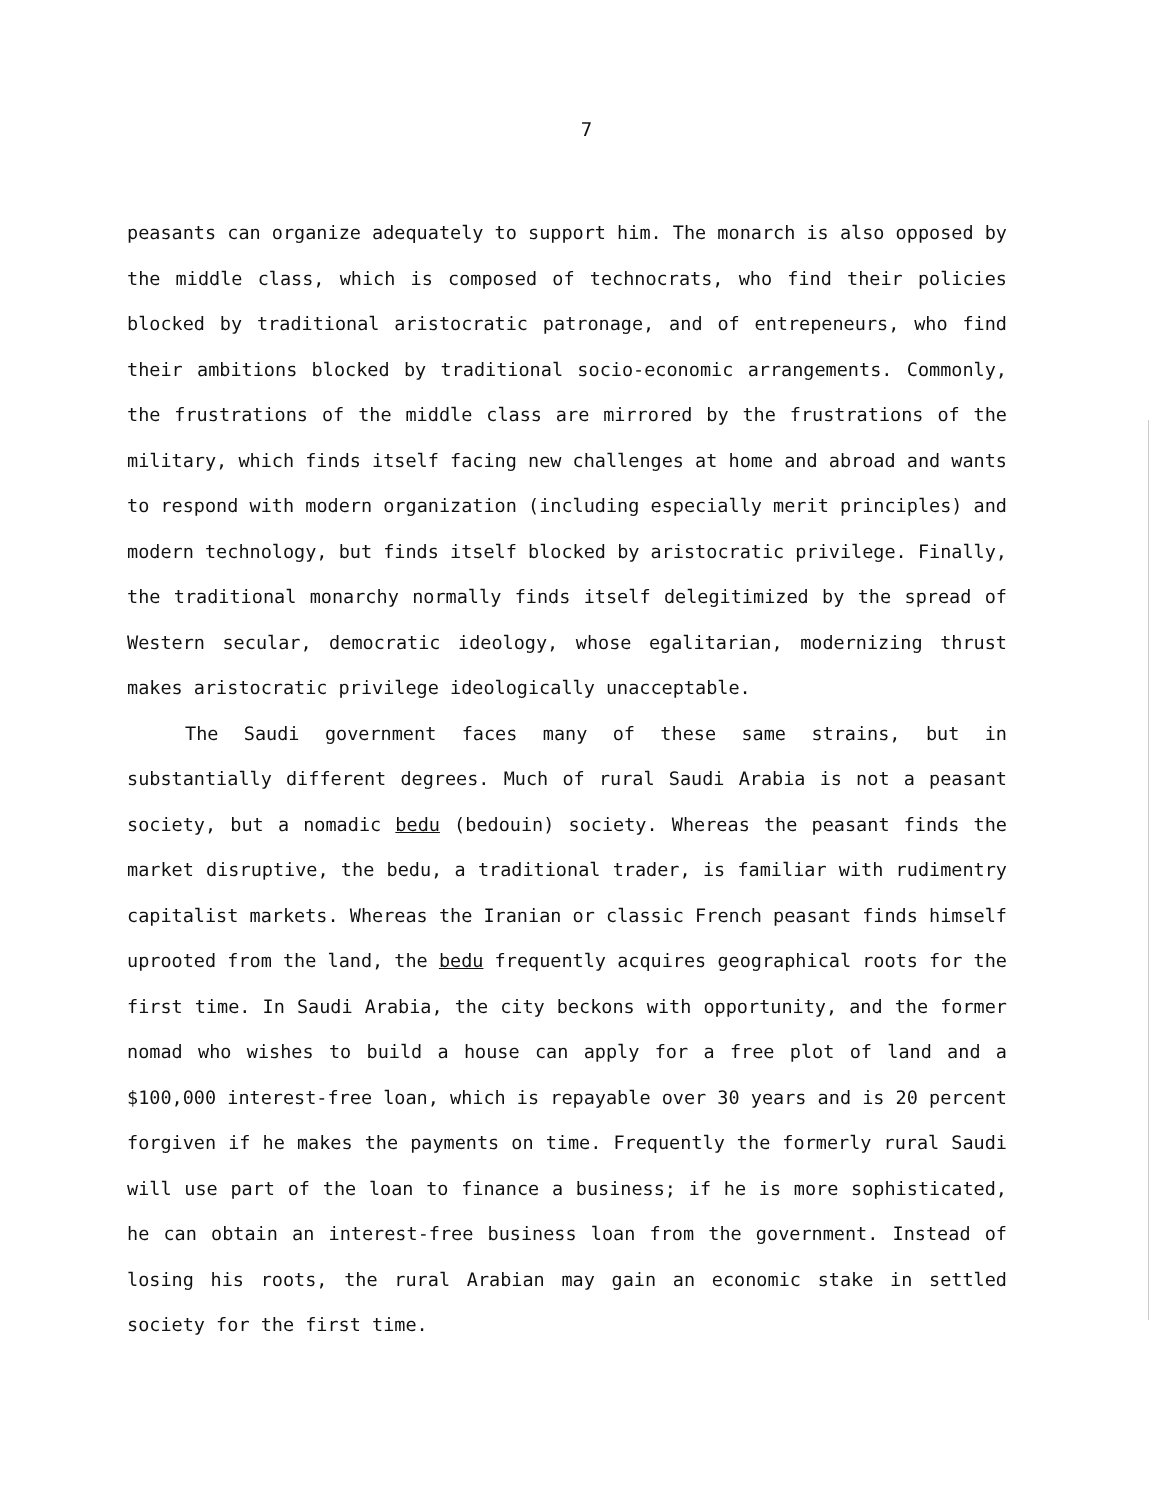7
peasants can organize adequately to support him. The monarch is also opposed by the middle class, which is composed of technocrats, who find their policies blocked by traditional aristocratic patronage, and of entrepeneurs, who find their ambitions blocked by traditional socio-economic arrangements. Commonly, the frustrations of the middle class are mirrored by the frustrations of the military, which finds itself facing new challenges at home and abroad and wants to respond with modern organization (including especially merit principles) and modern technology, but finds itself blocked by aristocratic privilege. Finally, the traditional monarchy normally finds itself delegitimized by the spread of Western secular, democratic ideology, whose egalitarian, modernizing thrust makes aristocratic privilege ideologically unacceptable.
The Saudi government faces many of these same strains, but in substantially different degrees. Much of rural Saudi Arabia is not a peasant society, but a nomadic bedu (bedouin) society. Whereas the peasant finds the market disruptive, the bedu, a traditional trader, is familiar with rudimentry capitalist markets. Whereas the Iranian or classic French peasant finds himself uprooted from the land, the bedu frequently acquires geographical roots for the first time. In Saudi Arabia, the city beckons with opportunity, and the former nomad who wishes to build a house can apply for a free plot of land and a $100,000 interest-free loan, which is repayable over 30 years and is 20 percent forgiven if he makes the payments on time. Frequently the formerly rural Saudi will use part of the loan to finance a business; if he is more sophisticated, he can obtain an interest-free business loan from the government. Instead of losing his roots, the rural Arabian may gain an economic stake in settled society for the first time.